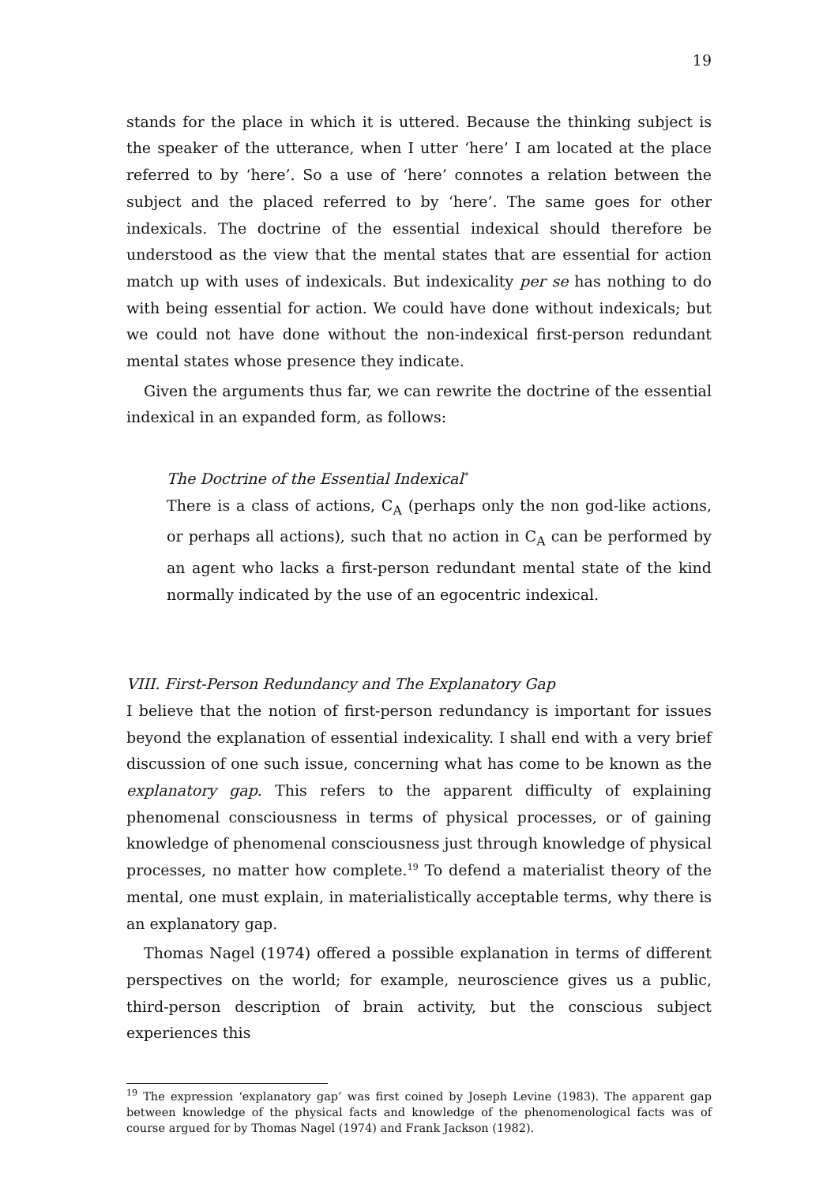19
stands for the place in which it is uttered. Because the thinking subject is the speaker of the utterance, when I utter ‘here’ I am located at the place referred to by ‘here’. So a use of ‘here’ connotes a relation between the subject and the placed referred to by ‘here’. The same goes for other indexicals. The doctrine of the essential indexical should therefore be understood as the view that the mental states that are essential for action match up with uses of indexicals. But indexicality per se has nothing to do with being essential for action. We could have done without indexicals; but we could not have done without the non-indexical first-person redundant mental states whose presence they indicate.
Given the arguments thus far, we can rewrite the doctrine of the essential indexical in an expanded form, as follows:
The Doctrine of the Essential Indexical<sup>*</sup>
There is a class of actions, C<sub>A</sub> (perhaps only the non god-like actions, or perhaps all actions), such that no action in C<sub>A</sub> can be performed by an agent who lacks a first-person redundant mental state of the kind normally indicated by the use of an egocentric indexical.
VIII. First-Person Redundancy and The Explanatory Gap
I believe that the notion of first-person redundancy is important for issues beyond the explanation of essential indexicality. I shall end with a very brief discussion of one such issue, concerning what has come to be known as the explanatory gap. This refers to the apparent difficulty of explaining phenomenal consciousness in terms of physical processes, or of gaining knowledge of phenomenal consciousness just through knowledge of physical processes, no matter how complete.<sup>19</sup> To defend a materialist theory of the mental, one must explain, in materialistically acceptable terms, why there is an explanatory gap.
Thomas Nagel (1974) offered a possible explanation in terms of different perspectives on the world; for example, neuroscience gives us a public, third-person description of brain activity, but the conscious subject experiences this
<sup>19</sup> The expression ‘explanatory gap’ was first coined by Joseph Levine (1983). The apparent gap between knowledge of the physical facts and knowledge of the phenomenological facts was of course argued for by Thomas Nagel (1974) and Frank Jackson (1982).